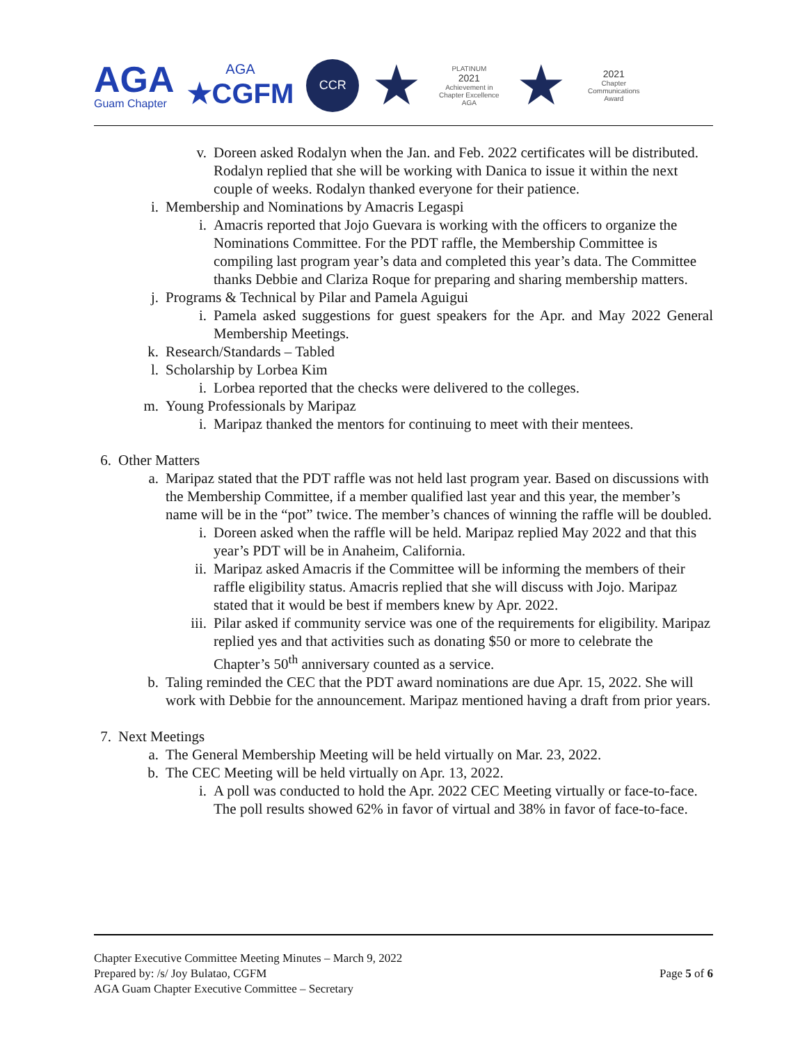AGA
Guam Chapter
AGA
★CGFM
CCR
★
PLATINUM
2021
Achievement in Chapter Excellence
AGA
★
2021
Chapter Communications Award
v. Doreen asked Rodalyn when the Jan. and Feb. 2022 certificates will be distributed. Rodalyn replied that she will be working with Danica to issue it within the next couple of weeks. Rodalyn thanked everyone for their patience.
i. Membership and Nominations by Amacris Legaspi
i. Amacris reported that Jojo Guevara is working with the officers to organize the Nominations Committee. For the PDT raffle, the Membership Committee is compiling last program year’s data and completed this year’s data. The Committee thanks Debbie and Clariza Roque for preparing and sharing membership matters.
j. Programs & Technical by Pilar and Pamela Aguigui
i. Pamela asked suggestions for guest speakers for the Apr. and May 2022 General Membership Meetings.
k. Research/Standards – Tabled
l. Scholarship by Lorbea Kim
i. Lorbea reported that the checks were delivered to the colleges.
m. Young Professionals by Maripaz
i. Maripaz thanked the mentors for continuing to meet with their mentees.
6. Other Matters
a. Maripaz stated that the PDT raffle was not held last program year. Based on discussions with the Membership Committee, if a member qualified last year and this year, the member’s name will be in the “pot” twice. The member’s chances of winning the raffle will be doubled.
i. Doreen asked when the raffle will be held. Maripaz replied May 2022 and that this year’s PDT will be in Anaheim, California.
ii. Maripaz asked Amacris if the Committee will be informing the members of their raffle eligibility status. Amacris replied that she will discuss with Jojo. Maripaz stated that it would be best if members knew by Apr. 2022.
iii. Pilar asked if community service was one of the requirements for eligibility. Maripaz replied yes and that activities such as donating $50 or more to celebrate the Chapter’s 50<sup>th</sup> anniversary counted as a service.
b. Taling reminded the CEC that the PDT award nominations are due Apr. 15, 2022. She will work with Debbie for the announcement. Maripaz mentioned having a draft from prior years.
7. Next Meetings
a. The General Membership Meeting will be held virtually on Mar. 23, 2022.
b. The CEC Meeting will be held virtually on Apr. 13, 2022.
i. A poll was conducted to hold the Apr. 2022 CEC Meeting virtually or face-to-face. The poll results showed 62% in favor of virtual and 38% in favor of face-to-face.
Chapter Executive Committee Meeting Minutes – March 9, 2022
Prepared by: /s/ Joy Bulatao, CGFM
AGA Guam Chapter Executive Committee – Secretary
Page 5 of 6